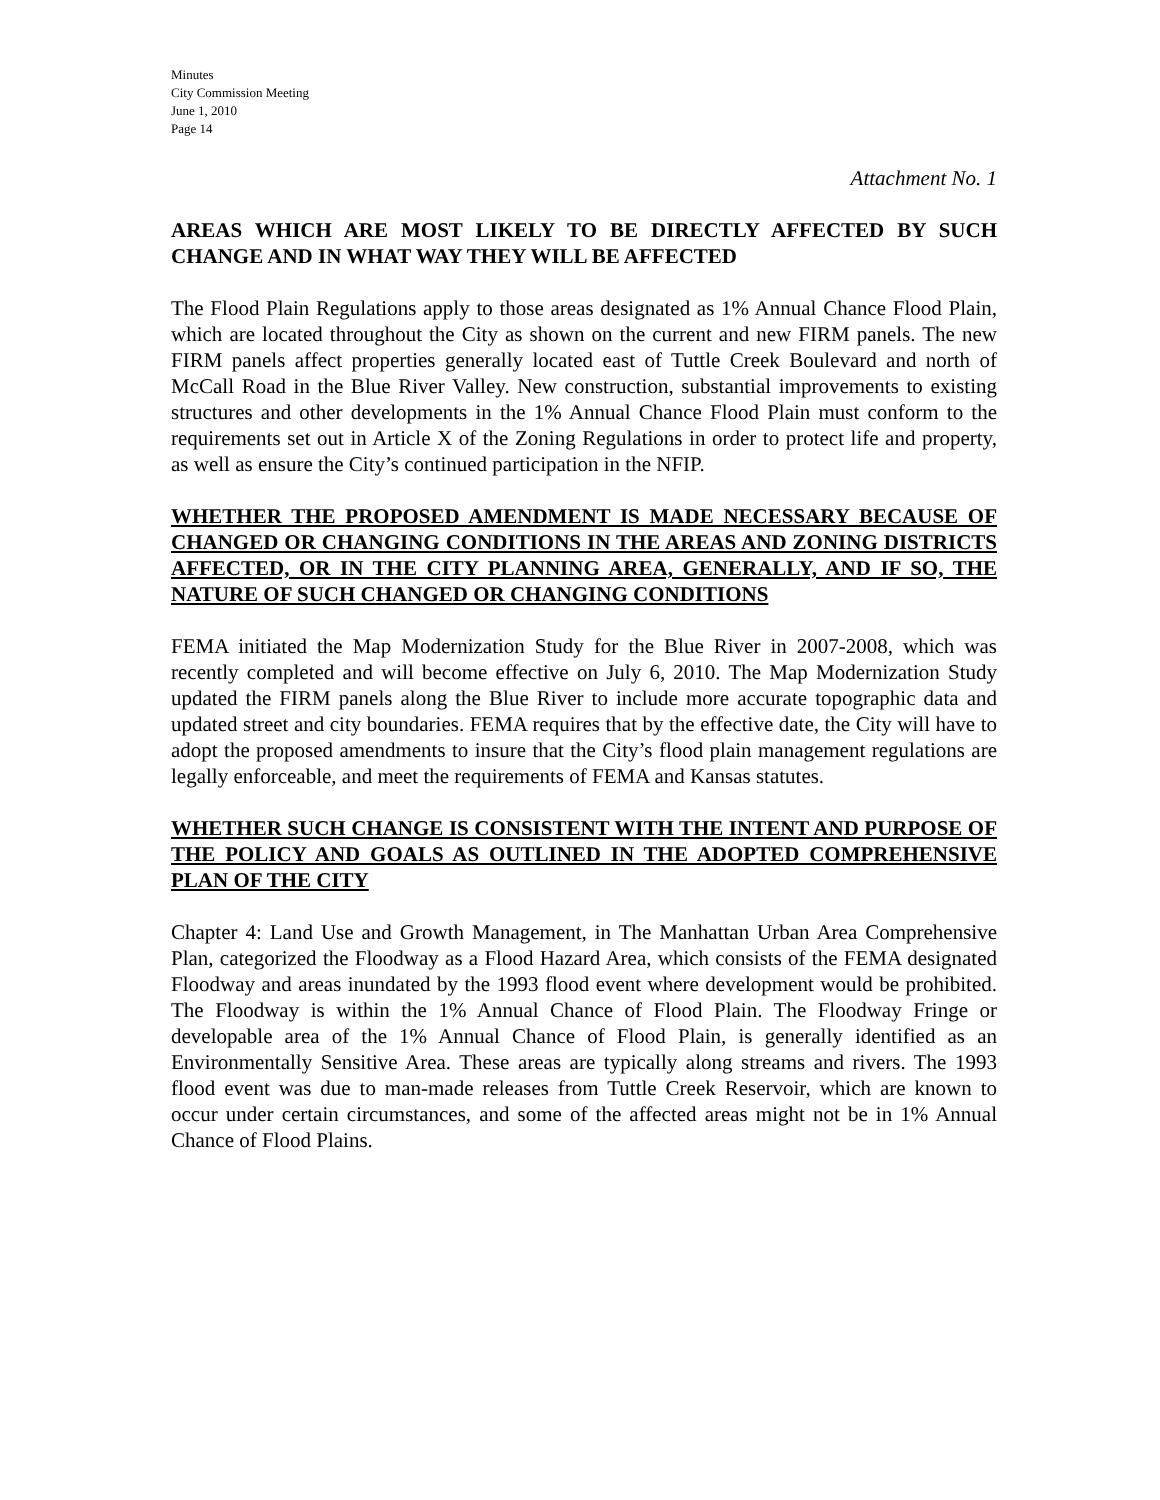Minutes
City Commission Meeting
June 1, 2010
Page 14
Attachment No. 1
AREAS WHICH ARE MOST LIKELY TO BE DIRECTLY AFFECTED BY SUCH CHANGE AND IN WHAT WAY THEY WILL BE AFFECTED
The Flood Plain Regulations apply to those areas designated as 1% Annual Chance Flood Plain, which are located throughout the City as shown on the current and new FIRM panels. The new FIRM panels affect properties generally located east of Tuttle Creek Boulevard and north of McCall Road in the Blue River Valley. New construction, substantial improvements to existing structures and other developments in the 1% Annual Chance Flood Plain must conform to the requirements set out in Article X of the Zoning Regulations in order to protect life and property, as well as ensure the City’s continued participation in the NFIP.
WHETHER THE PROPOSED AMENDMENT IS MADE NECESSARY BECAUSE OF CHANGED OR CHANGING CONDITIONS IN THE AREAS AND ZONING DISTRICTS AFFECTED, OR IN THE CITY PLANNING AREA, GENERALLY, AND IF SO, THE NATURE OF SUCH CHANGED OR CHANGING CONDITIONS
FEMA initiated the Map Modernization Study for the Blue River in 2007-2008, which was recently completed and will become effective on July 6, 2010. The Map Modernization Study updated the FIRM panels along the Blue River to include more accurate topographic data and updated street and city boundaries. FEMA requires that by the effective date, the City will have to adopt the proposed amendments to insure that the City’s flood plain management regulations are legally enforceable, and meet the requirements of FEMA and Kansas statutes.
WHETHER SUCH CHANGE IS CONSISTENT WITH THE INTENT AND PURPOSE OF THE POLICY AND GOALS AS OUTLINED IN THE ADOPTED COMPREHENSIVE PLAN OF THE CITY
Chapter 4: Land Use and Growth Management, in The Manhattan Urban Area Comprehensive Plan, categorized the Floodway as a Flood Hazard Area, which consists of the FEMA designated Floodway and areas inundated by the 1993 flood event where development would be prohibited. The Floodway is within the 1% Annual Chance of Flood Plain. The Floodway Fringe or developable area of the 1% Annual Chance of Flood Plain, is generally identified as an Environmentally Sensitive Area. These areas are typically along streams and rivers. The 1993 flood event was due to man-made releases from Tuttle Creek Reservoir, which are known to occur under certain circumstances, and some of the affected areas might not be in 1% Annual Chance of Flood Plains.